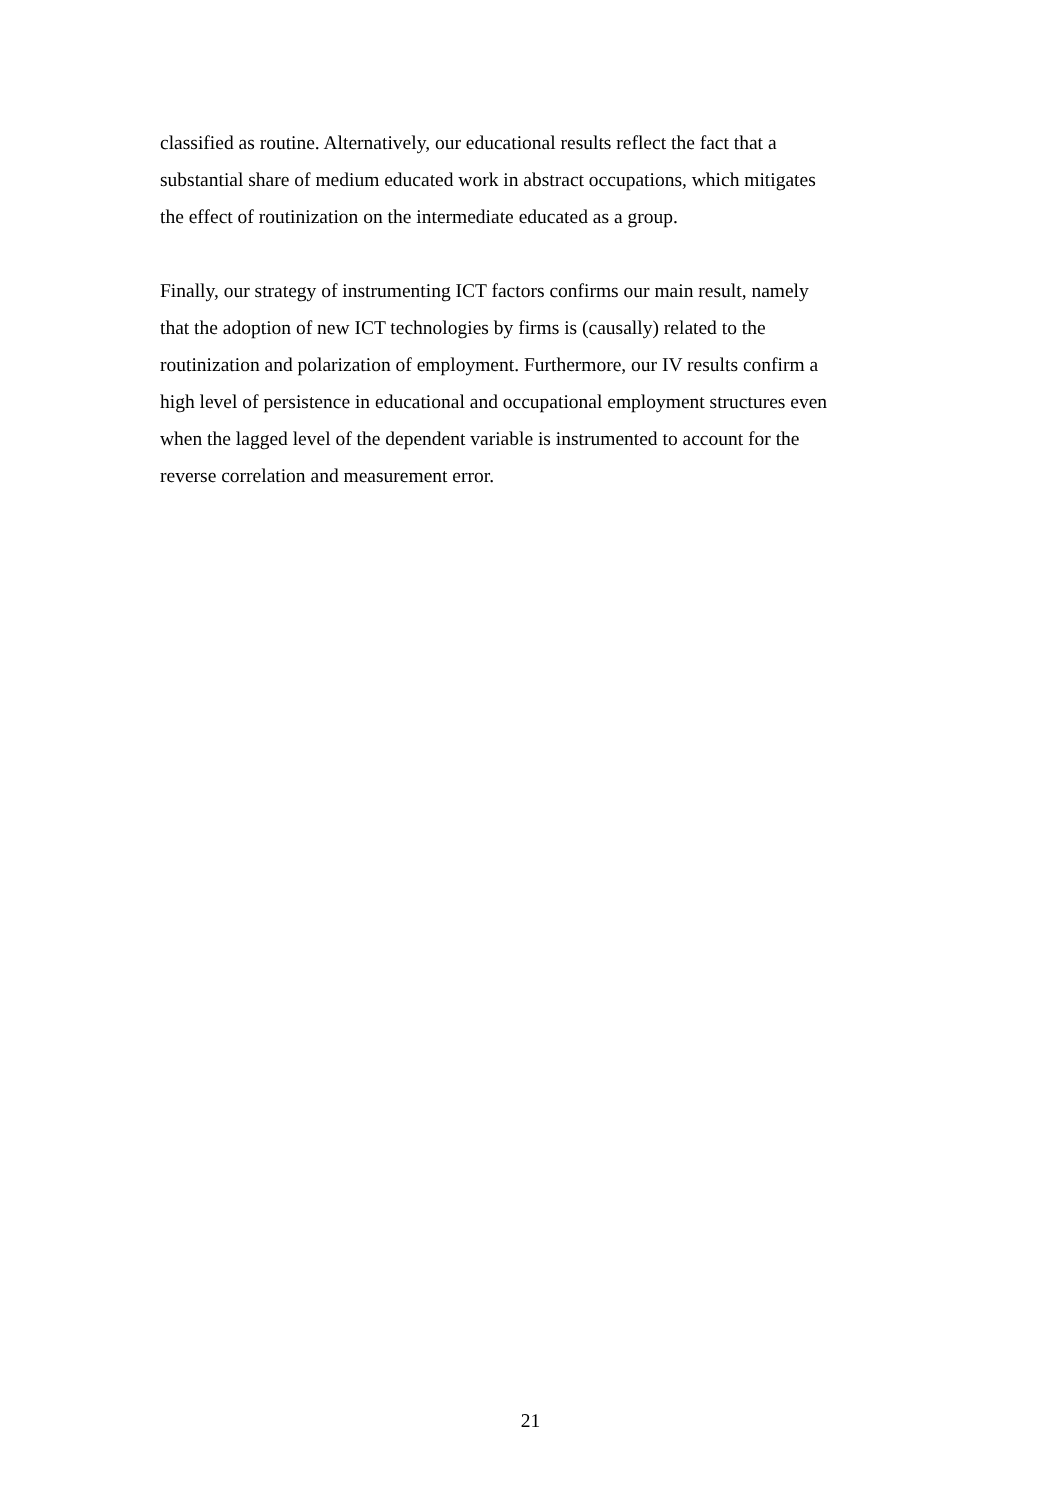classified as routine. Alternatively, our educational results reflect the fact that a
substantial share of medium educated work in abstract occupations, which mitigates
the effect of routinization on the intermediate educated as a group.
Finally, our strategy of instrumenting ICT factors confirms our main result, namely
that the adoption of new ICT technologies by firms is (causally) related to the
routinization and polarization of employment. Furthermore, our IV results confirm a
high level of persistence in educational and occupational employment structures even
when the lagged level of the dependent variable is instrumented to account for the
reverse correlation and measurement error.
21